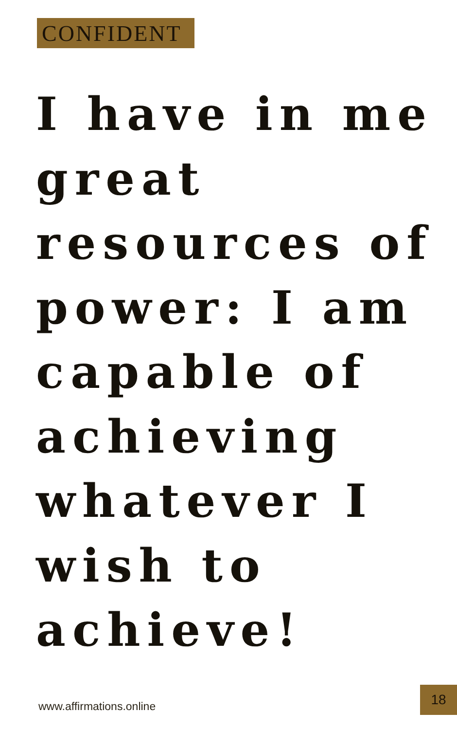CONFIDENT
I have in me great resources of power: I am capable of achieving whatever I wish to achieve!
www.affirmations.online
18